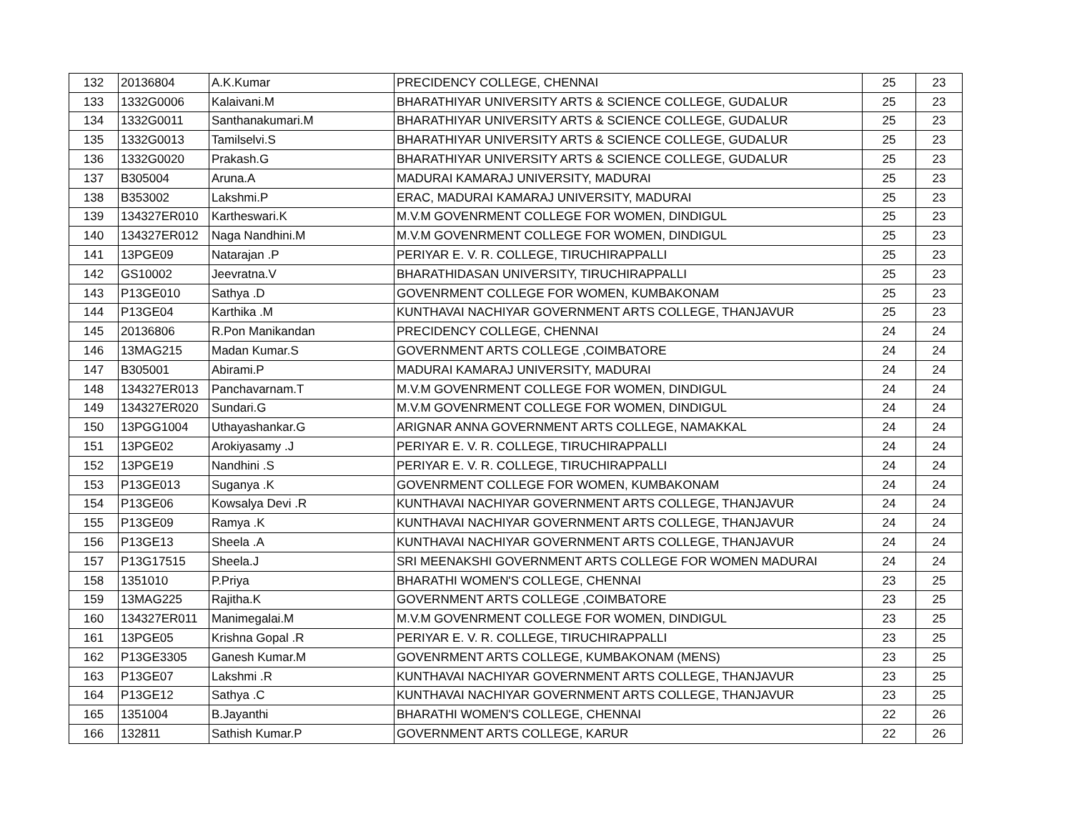| 132 | 20136804 | A.K.Kumar | PRECIDENCY COLLEGE, CHENNAI | 25 | 23 |
| 133 | 1332G0006 | Kalaivani.M | BHARATHIYAR UNIVERSITY ARTS & SCIENCE COLLEGE, GUDALUR | 25 | 23 |
| 134 | 1332G0011 | Santhanakumari.M | BHARATHIYAR UNIVERSITY ARTS & SCIENCE COLLEGE, GUDALUR | 25 | 23 |
| 135 | 1332G0013 | Tamilselvi.S | BHARATHIYAR UNIVERSITY ARTS & SCIENCE COLLEGE, GUDALUR | 25 | 23 |
| 136 | 1332G0020 | Prakash.G | BHARATHIYAR UNIVERSITY ARTS & SCIENCE COLLEGE, GUDALUR | 25 | 23 |
| 137 | B305004 | Aruna.A | MADURAI KAMARAJ UNIVERSITY, MADURAI | 25 | 23 |
| 138 | B353002 | Lakshmi.P | ERAC, MADURAI KAMARAJ UNIVERSITY, MADURAI | 25 | 23 |
| 139 | 134327ER010 | Kartheswari.K | M.V.M GOVENRMENT COLLEGE FOR WOMEN, DINDIGUL | 25 | 23 |
| 140 | 134327ER012 | Naga Nandhini.M | M.V.M GOVENRMENT COLLEGE FOR WOMEN, DINDIGUL | 25 | 23 |
| 141 | 13PGE09 | Natarajan .P | PERIYAR E. V. R. COLLEGE, TIRUCHIRAPPALLI | 25 | 23 |
| 142 | GS10002 | Jeevratna.V | BHARATHIDASAN UNIVERSITY, TIRUCHIRAPPALLI | 25 | 23 |
| 143 | P13GE010 | Sathya .D | GOVENRMENT COLLEGE FOR WOMEN, KUMBAKONAM | 25 | 23 |
| 144 | P13GE04 | Karthika .M | KUNTHAVAI NACHIYAR GOVERNMENT ARTS COLLEGE, THANJAVUR | 25 | 23 |
| 145 | 20136806 | R.Pon Manikandan | PRECIDENCY COLLEGE, CHENNAI | 24 | 24 |
| 146 | 13MAG215 | Madan Kumar.S | GOVERNMENT ARTS COLLEGE ,COIMBATORE | 24 | 24 |
| 147 | B305001 | Abirami.P | MADURAI KAMARAJ UNIVERSITY, MADURAI | 24 | 24 |
| 148 | 134327ER013 | Panchavarnam.T | M.V.M GOVENRMENT COLLEGE FOR WOMEN, DINDIGUL | 24 | 24 |
| 149 | 134327ER020 | Sundari.G | M.V.M GOVENRMENT COLLEGE FOR WOMEN, DINDIGUL | 24 | 24 |
| 150 | 13PGG1004 | Uthayashankar.G | ARIGNAR ANNA GOVERNMENT ARTS COLLEGE, NAMAKKAL | 24 | 24 |
| 151 | 13PGE02 | Arokiyasamy .J | PERIYAR E. V. R. COLLEGE, TIRUCHIRAPPALLI | 24 | 24 |
| 152 | 13PGE19 | Nandhini .S | PERIYAR E. V. R. COLLEGE, TIRUCHIRAPPALLI | 24 | 24 |
| 153 | P13GE013 | Suganya .K | GOVENRMENT COLLEGE FOR WOMEN, KUMBAKONAM | 24 | 24 |
| 154 | P13GE06 | Kowsalya Devi .R | KUNTHAVAI NACHIYAR GOVERNMENT ARTS COLLEGE, THANJAVUR | 24 | 24 |
| 155 | P13GE09 | Ramya .K | KUNTHAVAI NACHIYAR GOVERNMENT ARTS COLLEGE, THANJAVUR | 24 | 24 |
| 156 | P13GE13 | Sheela .A | KUNTHAVAI NACHIYAR GOVERNMENT ARTS COLLEGE, THANJAVUR | 24 | 24 |
| 157 | P13G17515 | Sheela.J | SRI MEENAKSHI GOVERNMENT ARTS COLLEGE FOR WOMEN MADURAI | 24 | 24 |
| 158 | 1351010 | P.Priya | BHARATHI WOMEN'S COLLEGE, CHENNAI | 23 | 25 |
| 159 | 13MAG225 | Rajitha.K | GOVERNMENT ARTS COLLEGE ,COIMBATORE | 23 | 25 |
| 160 | 134327ER011 | Manimegalai.M | M.V.M GOVENRMENT COLLEGE FOR WOMEN, DINDIGUL | 23 | 25 |
| 161 | 13PGE05 | Krishna Gopal .R | PERIYAR E. V. R. COLLEGE, TIRUCHIRAPPALLI | 23 | 25 |
| 162 | P13GE3305 | Ganesh Kumar.M | GOVENRMENT ARTS COLLEGE, KUMBAKONAM (MENS) | 23 | 25 |
| 163 | P13GE07 | Lakshmi .R | KUNTHAVAI NACHIYAR GOVERNMENT ARTS COLLEGE, THANJAVUR | 23 | 25 |
| 164 | P13GE12 | Sathya .C | KUNTHAVAI NACHIYAR GOVERNMENT ARTS COLLEGE, THANJAVUR | 23 | 25 |
| 165 | 1351004 | B.Jayanthi | BHARATHI WOMEN'S COLLEGE, CHENNAI | 22 | 26 |
| 166 | 132811 | Sathish Kumar.P | GOVERNMENT ARTS COLLEGE, KARUR | 22 | 26 |